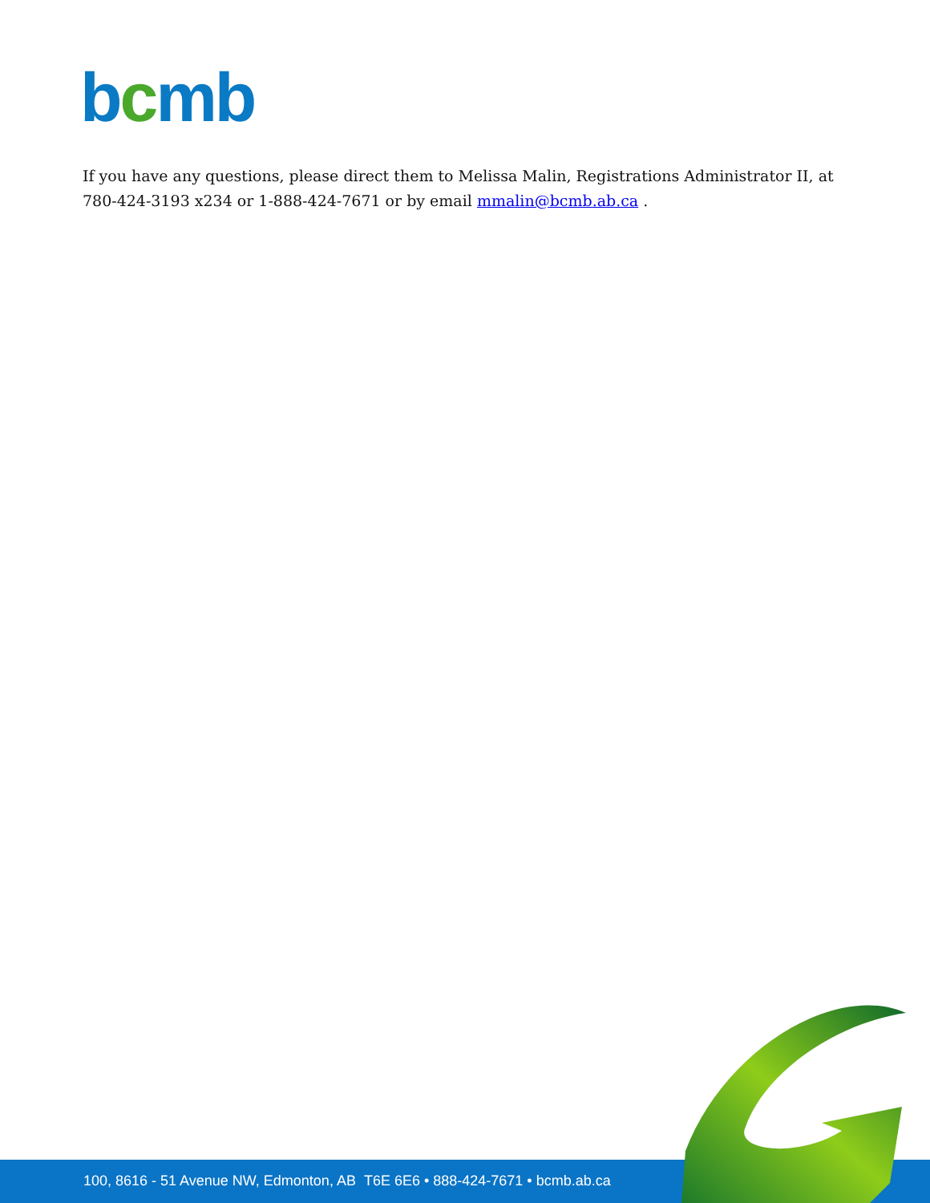bcmb
If you have any questions, please direct them to Melissa Malin, Registrations Administrator II, at 780-424-3193 x234 or 1-888-424-7671 or by email mmalin@bcmb.ab.ca .
100, 8616 - 51 Avenue NW, Edmonton, AB T6E 6E6 • 888-424-7671 • bcmb.ab.ca